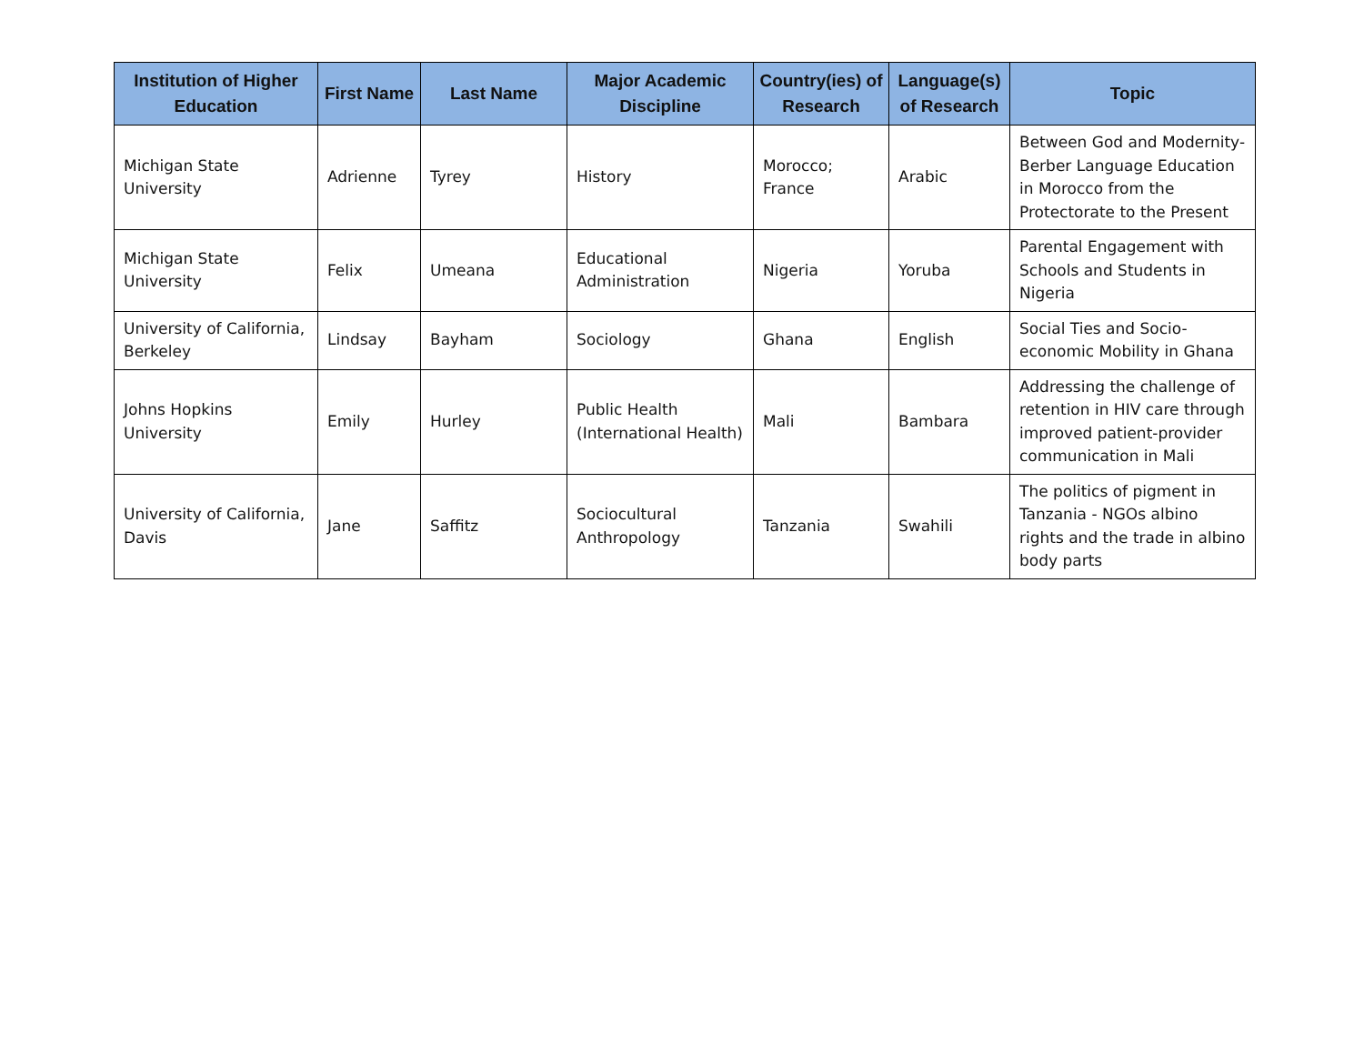| Institution of Higher Education | First Name | Last Name | Major Academic Discipline | Country(ies) of Research | Language(s) of Research | Topic |
| --- | --- | --- | --- | --- | --- | --- |
| Michigan State University | Adrienne | Tyrey | History | Morocco; France | Arabic | Between God and Modernity- Berber Language Education in Morocco from the Protectorate to the Present |
| Michigan State University | Felix | Umeana | Educational Administration | Nigeria | Yoruba | Parental Engagement with Schools and Students in Nigeria |
| University of California, Berkeley | Lindsay | Bayham | Sociology | Ghana | English | Social Ties and Socio-economic Mobility in Ghana |
| Johns Hopkins University | Emily | Hurley | Public Health (International Health) | Mali | Bambara | Addressing the challenge of retention in HIV care through improved patient-provider communication in Mali |
| University of California, Davis | Jane | Saffitz | Sociocultural Anthropology | Tanzania | Swahili | The politics of pigment in Tanzania - NGOs albino rights and the trade in albino body parts |